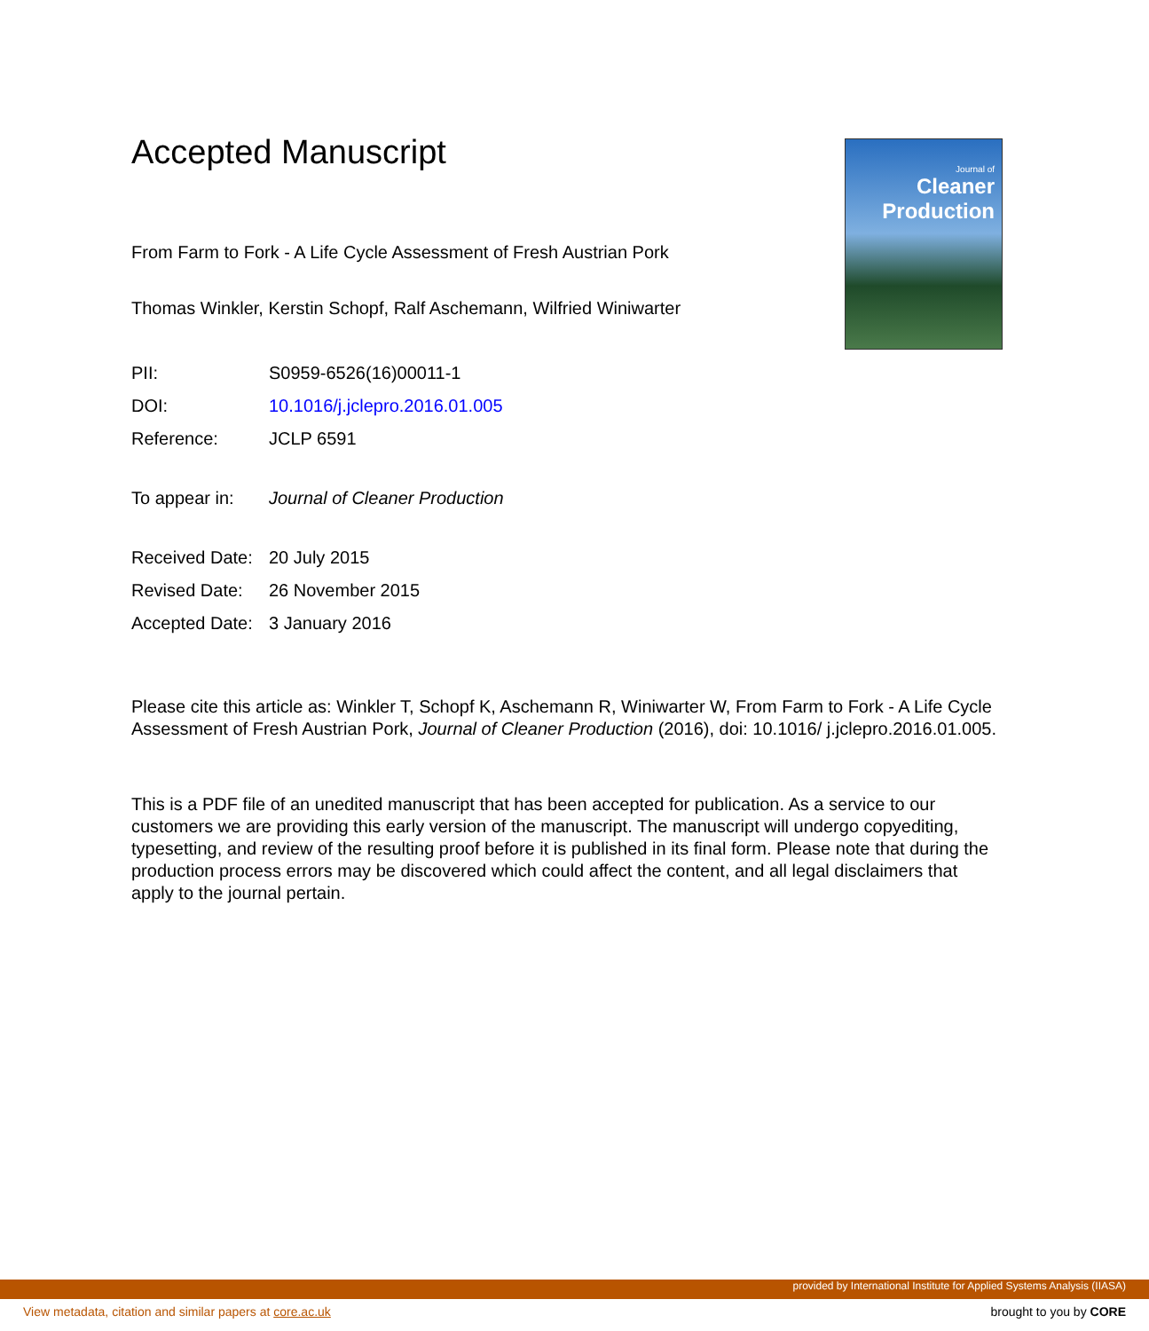Journal of
Cleaner
Production
Accepted Manuscript
From Farm to Fork - A Life Cycle Assessment of Fresh Austrian Pork
Thomas Winkler, Kerstin Schopf, Ralf Aschemann, Wilfried Winiwarter
PII: S0959-6526(16)00011-1
DOI: 10.1016/j.jclepro.2016.01.005
Reference: JCLP 6591
To appear in: Journal of Cleaner Production
Received Date: 20 July 2015
Revised Date: 26 November 2015
Accepted Date: 3 January 2016
Please cite this article as: Winkler T, Schopf K, Aschemann R, Winiwarter W, From Farm to Fork - A Life Cycle Assessment of Fresh Austrian Pork, Journal of Cleaner Production (2016), doi: 10.1016/ j.jclepro.2016.01.005.
This is a PDF file of an unedited manuscript that has been accepted for publication. As a service to our customers we are providing this early version of the manuscript. The manuscript will undergo copyediting, typesetting, and review of the resulting proof before it is published in its final form. Please note that during the production process errors may be discovered which could affect the content, and all legal disclaimers that apply to the journal pertain.
provided by International Institute for Applied Systems Analysis (IIASA)
View metadata, citation and similar papers at core.ac.uk
brought to you by CORE